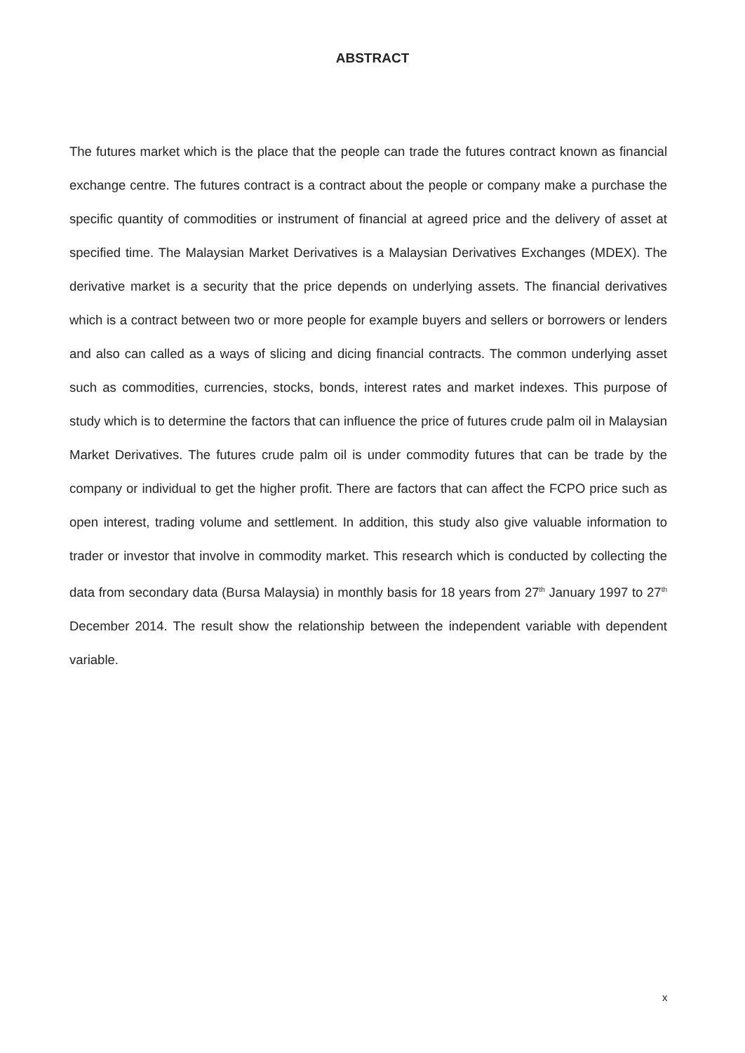ABSTRACT
The futures market which is the place that the people can trade the futures contract known as financial exchange centre. The futures contract is a contract about the people or company make a purchase the specific quantity of commodities or instrument of financial at agreed price and the delivery of asset at specified time. The Malaysian Market Derivatives is a Malaysian Derivatives Exchanges (MDEX). The derivative market is a security that the price depends on underlying assets. The financial derivatives which is a contract between two or more people for example buyers and sellers or borrowers or lenders and also can called as a ways of slicing and dicing financial contracts. The common underlying asset such as commodities, currencies, stocks, bonds, interest rates and market indexes. This purpose of study which is to determine the factors that can influence the price of futures crude palm oil in Malaysian Market Derivatives. The futures crude palm oil is under commodity futures that can be trade by the company or individual to get the higher profit. There are factors that can affect the FCPO price such as open interest, trading volume and settlement. In addition, this study also give valuable information to trader or investor that involve in commodity market. This research which is conducted by collecting the data from secondary data (Bursa Malaysia) in monthly basis for 18 years from 27<sup>th</sup> January 1997 to 27<sup>th</sup> December 2014. The result show the relationship between the independent variable with dependent variable.
x